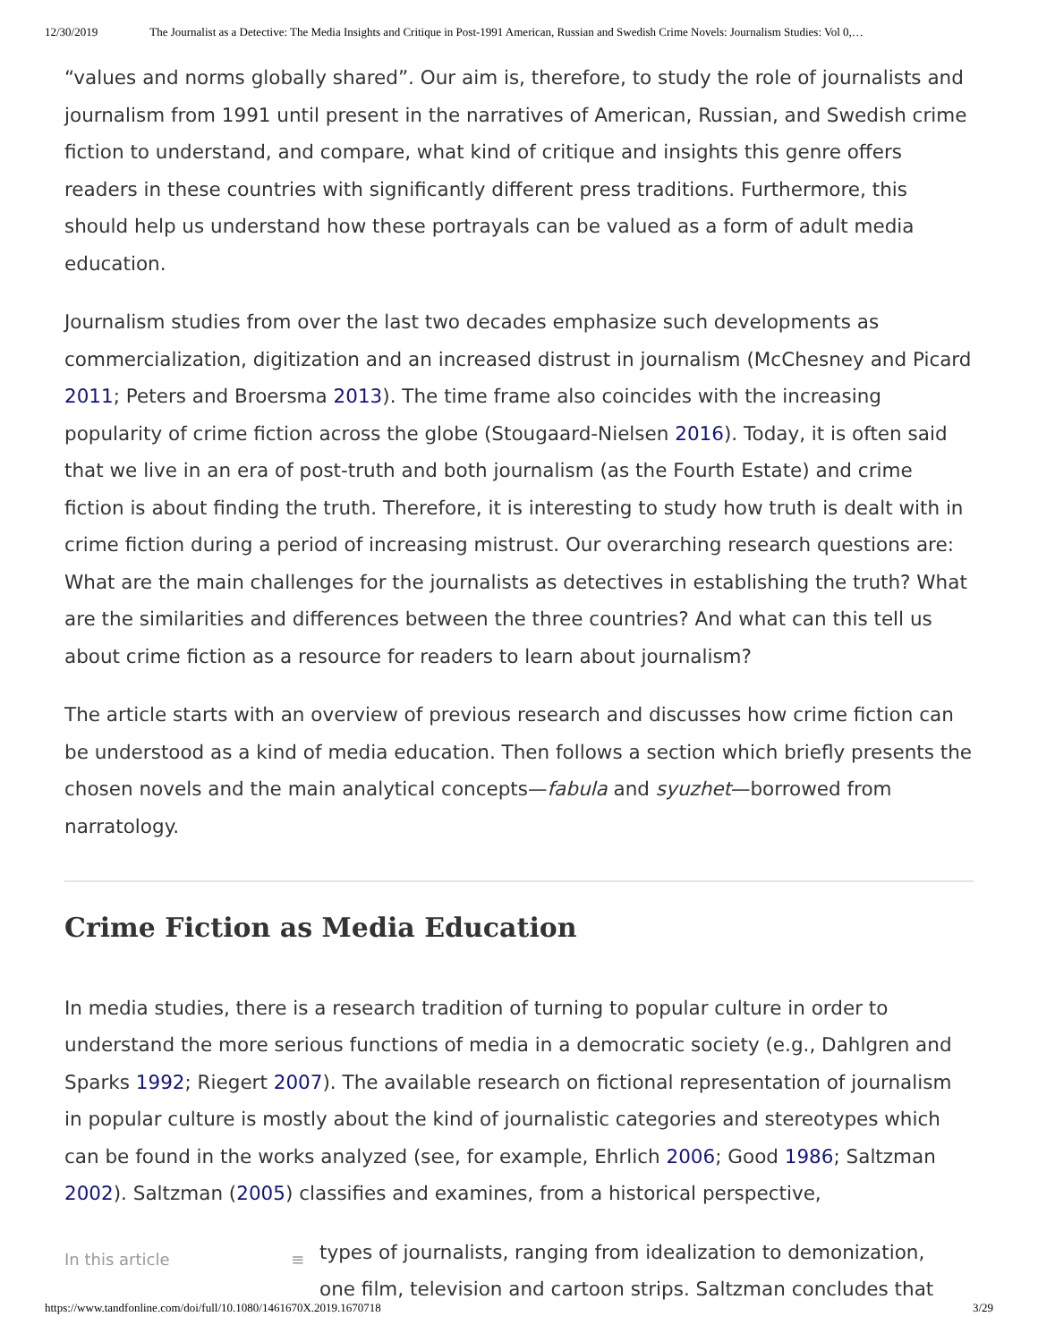12/30/2019 The Journalist as a Detective: The Media Insights and Critique in Post-1991 American, Russian and Swedish Crime Novels: Journalism Studies: Vol 0,…
“values and norms globally shared”. Our aim is, therefore, to study the role of journalists and journalism from 1991 until present in the narratives of American, Russian, and Swedish crime fiction to understand, and compare, what kind of critique and insights this genre offers readers in these countries with significantly different press traditions. Furthermore, this should help us understand how these portrayals can be valued as a form of adult media education.
Journalism studies from over the last two decades emphasize such developments as commercialization, digitization and an increased distrust in journalism (McChesney and Picard 2011; Peters and Broersma 2013). The time frame also coincides with the increasing popularity of crime fiction across the globe (Stougaard-Nielsen 2016). Today, it is often said that we live in an era of post-truth and both journalism (as the Fourth Estate) and crime fiction is about finding the truth. Therefore, it is interesting to study how truth is dealt with in crime fiction during a period of increasing mistrust. Our overarching research questions are: What are the main challenges for the journalists as detectives in establishing the truth? What are the similarities and differences between the three countries? And what can this tell us about crime fiction as a resource for readers to learn about journalism?
The article starts with an overview of previous research and discusses how crime fiction can be understood as a kind of media education. Then follows a section which briefly presents the chosen novels and the main analytical concepts—fabula and syuzhet—borrowed from narratology.
Crime Fiction as Media Education
In media studies, there is a research tradition of turning to popular culture in order to understand the more serious functions of media in a democratic society (e.g., Dahlgren and Sparks 1992; Riegert 2007). The available research on fictional representation of journalism in popular culture is mostly about the kind of journalistic categories and stereotypes which can be found in the works analyzed (see, for example, Ehrlich 2006; Good 1986; Saltzman 2002). Saltzman (2005) classifies and examines, from a historical perspective,
In this article ≡
types of journalists, ranging from idealization to demonization,
one film, television and cartoon strips. Saltzman concludes that
https://www.tandfonline.com/doi/full/10.1080/1461670X.2019.1670718 3/29